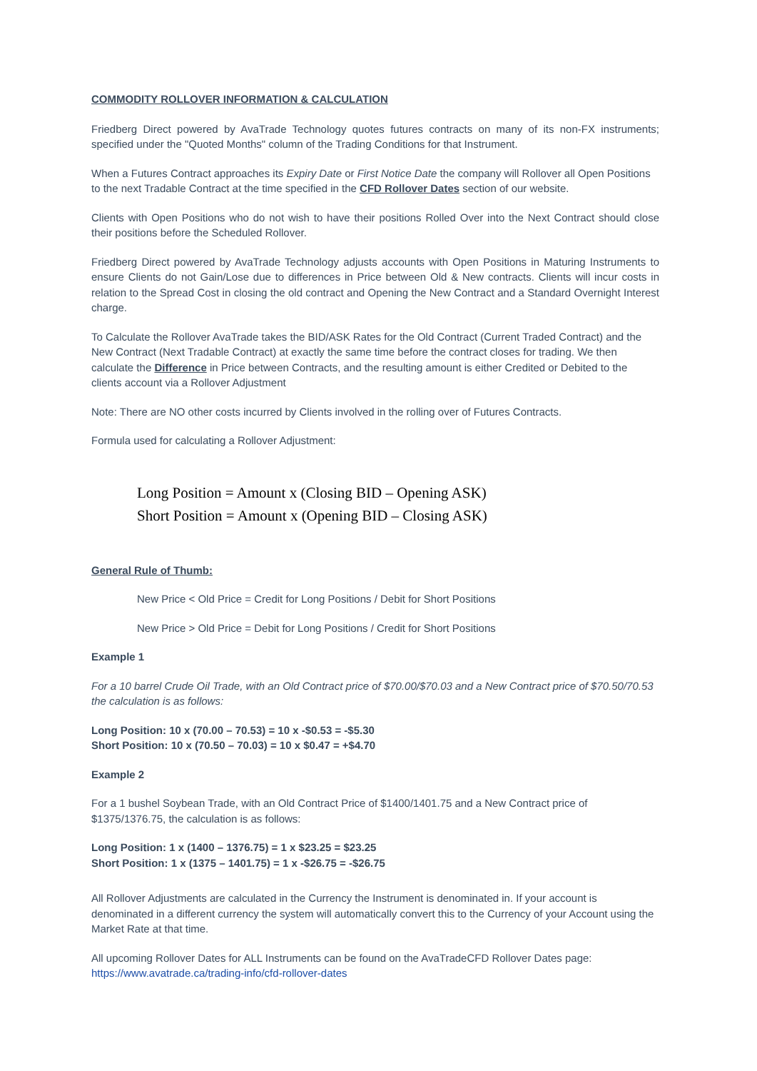COMMODITY ROLLOVER INFORMATION & CALCULATION
Friedberg Direct powered by AvaTrade Technology quotes futures contracts on many of its non-FX instruments; specified under the "Quoted Months" column of the Trading Conditions for that Instrument.
When a Futures Contract approaches its Expiry Date or First Notice Date the company will Rollover all Open Positions to the next Tradable Contract at the time specified in the CFD Rollover Dates section of our website.
Clients with Open Positions who do not wish to have their positions Rolled Over into the Next Contract should close their positions before the Scheduled Rollover.
Friedberg Direct powered by AvaTrade Technology adjusts accounts with Open Positions in Maturing Instruments to ensure Clients do not Gain/Lose due to differences in Price between Old & New contracts. Clients will incur costs in relation to the Spread Cost in closing the old contract and Opening the New Contract and a Standard Overnight Interest charge.
To Calculate the Rollover AvaTrade takes the BID/ASK Rates for the Old Contract (Current Traded Contract) and the New Contract (Next Tradable Contract) at exactly the same time before the contract closes for trading. We then calculate the Difference in Price between Contracts, and the resulting amount is either Credited or Debited to the clients account via a Rollover Adjustment
Note: There are NO other costs incurred by Clients involved in the rolling over of Futures Contracts.
Formula used for calculating a Rollover Adjustment:
Long Position = Amount x (Closing BID – Opening ASK)
Short Position = Amount x (Opening BID – Closing ASK)
General Rule of Thumb:
New Price < Old Price = Credit for Long Positions / Debit for Short Positions
New Price > Old Price = Debit for Long Positions / Credit for Short Positions
Example 1
For a 10 barrel Crude Oil Trade, with an Old Contract price of $70.00/$70.03 and a New Contract price of $70.50/70.53 the calculation is as follows:
Long Position: 10 x (70.00 – 70.53) = 10 x -$0.53 = -$5.30
Short Position: 10 x (70.50 – 70.03) = 10 x $0.47 = +$4.70
Example 2
For a 1 bushel Soybean Trade, with an Old Contract Price of $1400/1401.75 and a New Contract price of $1375/1376.75, the calculation is as follows:
Long Position: 1 x (1400 – 1376.75) = 1 x $23.25 = $23.25
Short Position: 1 x (1375 – 1401.75) = 1 x -$26.75 = -$26.75
All Rollover Adjustments are calculated in the Currency the Instrument is denominated in. If your account is denominated in a different currency the system will automatically convert this to the Currency of your Account using the Market Rate at that time.
All upcoming Rollover Dates for ALL Instruments can be found on the AvaTradeCFD Rollover Dates page:
https://www.avatrade.ca/trading-info/cfd-rollover-dates